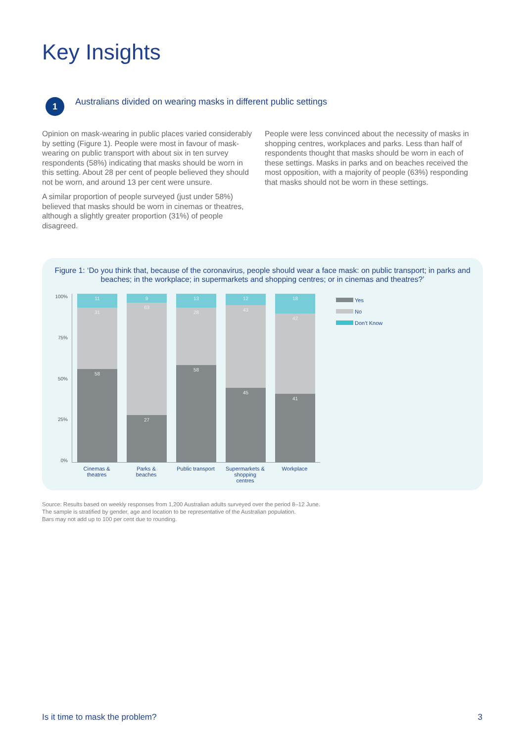Key Insights
1
Australians divided on wearing masks in different public settings
Opinion on mask-wearing in public places varied considerably by setting (Figure 1). People were most in favour of mask-wearing on public transport with about six in ten survey respondents (58%) indicating that masks should be worn in this setting. About 28 per cent of people believed they should not be worn, and around 13 per cent were unsure.
A similar proportion of people surveyed (just under 58%) believed that masks should be worn in cinemas or theatres, although a slightly greater proportion (31%) of people disagreed.
People were less convinced about the necessity of masks in shopping centres, workplaces and parks. Less than half of respondents thought that masks should be worn in each of these settings. Masks in parks and on beaches received the most opposition, with a majority of people (63%) responding that masks should not be worn in these settings.
Figure 1: ‘Do you think that, because of the coronavirus, people should wear a face mask: on public transport; in parks and beaches; in the workplace; in supermarkets and shopping centres; or in cinemas and theatres?’
100%
75%
50%
25%
0%
11
31
58
9
63
27
13
28
58
12
43
45
18
42
41
Cinemas & theatres
Parks & beaches
Public transport
Supermarkets & shopping centres
Workplace
Yes
No
Don’t Know
Source: Results based on weekly responses from 1,200 Australian adults surveyed over the period 8–12 June.
The sample is stratified by gender, age and location to be representative of the Australian population.
Bars may not add up to 100 per cent due to rounding.
Is it time to mask the problem? 3